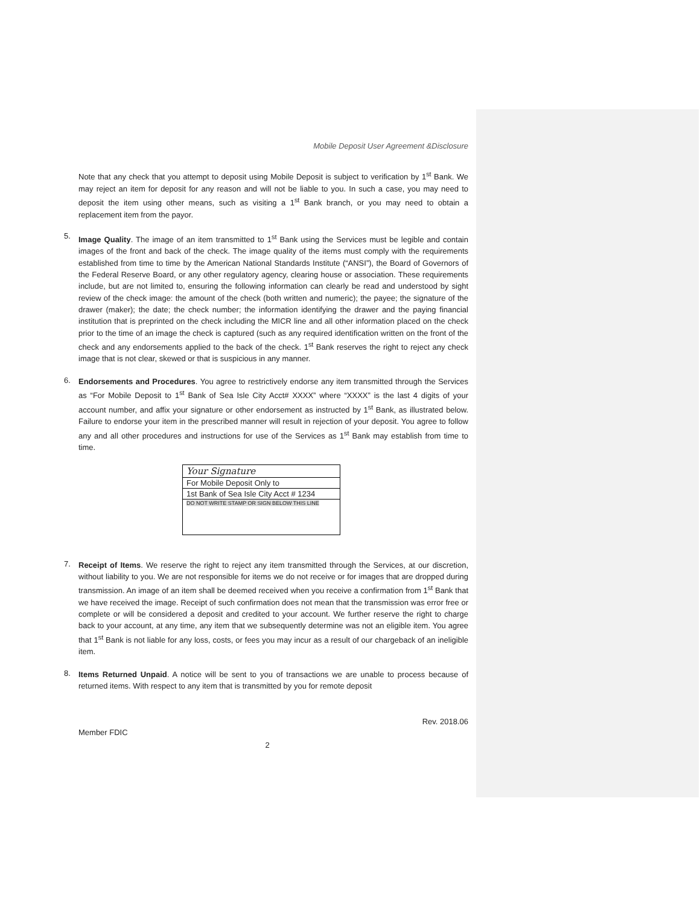Mobile Deposit User Agreement &Disclosure
Note that any check that you attempt to deposit using Mobile Deposit is subject to verification by 1<sup>st</sup> Bank. We may reject an item for deposit for any reason and will not be liable to you. In such a case, you may need to deposit the item using other means, such as visiting a 1<sup>st</sup> Bank branch, or you may need to obtain a replacement item from the payor.
5.
Image Quality. The image of an item transmitted to 1<sup>st</sup> Bank using the Services must be legible and contain images of the front and back of the check. The image quality of the items must comply with the requirements established from time to time by the American National Standards Institute (“ANSI”), the Board of Governors of the Federal Reserve Board, or any other regulatory agency, clearing house or association. These requirements include, but are not limited to, ensuring the following information can clearly be read and understood by sight review of the check image: the amount of the check (both written and numeric); the payee; the signature of the drawer (maker); the date; the check number; the information identifying the drawer and the paying financial institution that is preprinted on the check including the MICR line and all other information placed on the check prior to the time of an image the check is captured (such as any required identification written on the front of the check and any endorsements applied to the back of the check. 1<sup>st</sup> Bank reserves the right to reject any check image that is not clear, skewed or that is suspicious in any manner.
6.
Endorsements and Procedures. You agree to restrictively endorse any item transmitted through the Services as “For Mobile Deposit to 1<sup>st</sup> Bank of Sea Isle City Acct# XXXX” where “XXXX” is the last 4 digits of your account number, and affix your signature or other endorsement as instructed by 1<sup>st</sup> Bank, as illustrated below. Failure to endorse your item in the prescribed manner will result in rejection of your deposit. You agree to follow any and all other procedures and instructions for use of the Services as 1<sup>st</sup> Bank may establish from time to time.
Your Signature
For Mobile Deposit Only to
1st Bank of Sea Isle City Acct # 1234
DO NOT WRITE STAMP OR SIGN BELOW THIS LINE
7.
Receipt of Items. We reserve the right to reject any item transmitted through the Services, at our discretion, without liability to you. We are not responsible for items we do not receive or for images that are dropped during transmission. An image of an item shall be deemed received when you receive a confirmation from 1<sup>st</sup> Bank that we have received the image. Receipt of such confirmation does not mean that the transmission was error free or complete or will be considered a deposit and credited to your account. We further reserve the right to charge back to your account, at any time, any item that we subsequently determine was not an eligible item. You agree that 1<sup>st</sup> Bank is not liable for any loss, costs, or fees you may incur as a result of our chargeback of an ineligible item.
8.
Items Returned Unpaid. A notice will be sent to you of transactions we are unable to process because of returned items. With respect to any item that is transmitted by you for remote deposit
Member FDIC
Rev. 2018.06
2